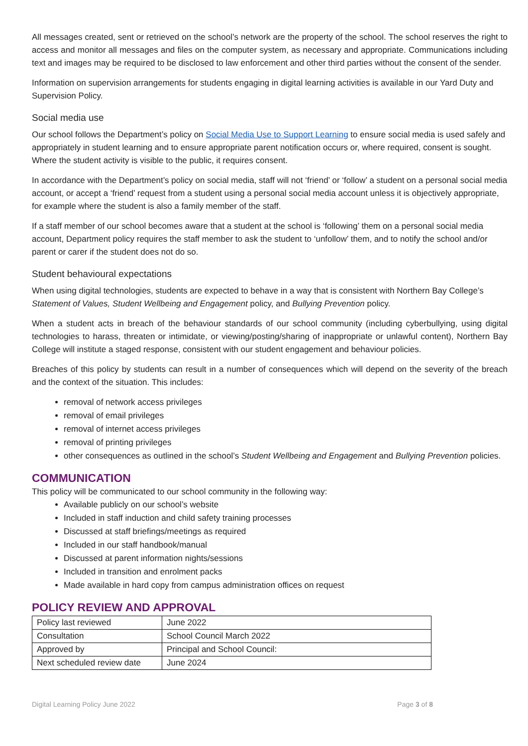All messages created, sent or retrieved on the school’s network are the property of the school. The school reserves the right to access and monitor all messages and files on the computer system, as necessary and appropriate. Communications including text and images may be required to be disclosed to law enforcement and other third parties without the consent of the sender.
Information on supervision arrangements for students engaging in digital learning activities is available in our Yard Duty and Supervision Policy.
Social media use
Our school follows the Department’s policy on Social Media Use to Support Learning to ensure social media is used safely and appropriately in student learning and to ensure appropriate parent notification occurs or, where required, consent is sought. Where the student activity is visible to the public, it requires consent.
In accordance with the Department’s policy on social media, staff will not ‘friend’ or ‘follow’ a student on a personal social media account, or accept a ‘friend’ request from a student using a personal social media account unless it is objectively appropriate, for example where the student is also a family member of the staff.
If a staff member of our school becomes aware that a student at the school is ‘following’ them on a personal social media account, Department policy requires the staff member to ask the student to ‘unfollow’ them, and to notify the school and/or parent or carer if the student does not do so.
Student behavioural expectations
When using digital technologies, students are expected to behave in a way that is consistent with Northern Bay College’s Statement of Values, Student Wellbeing and Engagement policy, and Bullying Prevention policy.
When a student acts in breach of the behaviour standards of our school community (including cyberbullying, using digital technologies to harass, threaten or intimidate, or viewing/posting/sharing of inappropriate or unlawful content), Northern Bay College will institute a staged response, consistent with our student engagement and behaviour policies.
Breaches of this policy by students can result in a number of consequences which will depend on the severity of the breach and the context of the situation. This includes:
removal of network access privileges
removal of email privileges
removal of internet access privileges
removal of printing privileges
other consequences as outlined in the school’s Student Wellbeing and Engagement and Bullying Prevention policies.
COMMUNICATION
This policy will be communicated to our school community in the following way:
Available publicly on our school’s website
Included in staff induction and child safety training processes
Discussed at staff briefings/meetings as required
Included in our staff handbook/manual
Discussed at parent information nights/sessions
Included in transition and enrolment packs
Made available in hard copy from campus administration offices on request
POLICY REVIEW AND APPROVAL
| Policy last reviewed | June 2022 |
| Consultation | School Council March 2022 |
| Approved by | Principal and School Council: |
| Next scheduled review date | June 2024 |
Digital Learning Policy June 2022 Page 3 of 8